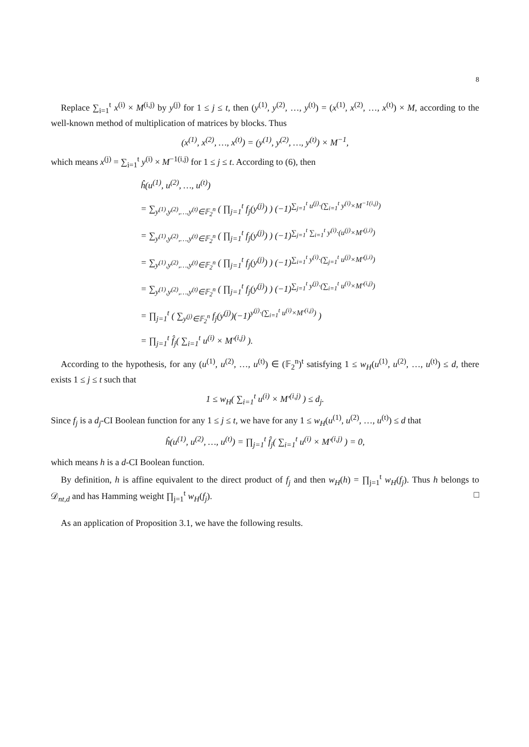8
Replace ∑<sub>i=1</sub><sup>t</sup> x<sup>(i)</sup> × M<sup>(i,j)</sup> by y<sup>(j)</sup> for 1 ≤ j ≤ t, then (y<sup>(1)</sup>, y<sup>(2)</sup>, …, y<sup>(t)</sup>) = (x<sup>(1)</sup>, x<sup>(2)</sup>, …, x<sup>(t)</sup>) × M, according to the well-known method of multiplication of matrices by blocks. Thus
(x<sup>(1)</sup>, x<sup>(2)</sup>, …, x<sup>(t)</sup>) = (y<sup>(1)</sup>, y<sup>(2)</sup>, …, y<sup>(t)</sup>) × M<sup>−1</sup>,
which means x<sup>(j)</sup> = ∑<sub>i=1</sub><sup>t</sup> y<sup>(i)</sup> × M<sup>−1(i,j)</sup> for 1 ≤ j ≤ t. According to (6), then
ĥ(u<sup>(1)</sup>, u<sup>(2)</sup>, …, u<sup>(t)</sup>)
= ∑<sub>y<sup>(1)</sup>,y<sup>(2)</sup>,…,y<sup>(t)</sup>∈𝔽<sub>2</sub><sup>n</sup></sub> ( ∏<sub>j=1</sub><sup>t</sup> f<sub>j</sub>(y<sup>(j)</sup>) ) (−1)<sup>∑<sub>j=1</sub><sup>t</sup> u<sup>(j)</sup>·(∑<sub>i=1</sub><sup>t</sup> y<sup>(i)</sup>×M<sup>−1(i,j)</sup>)</sup>
= ∑<sub>y<sup>(1)</sup>,y<sup>(2)</sup>,…,y<sup>(t)</sup>∈𝔽<sub>2</sub><sup>n</sup></sub> ( ∏<sub>j=1</sub><sup>t</sup> f<sub>j</sub>(y<sup>(j)</sup>) ) (−1)<sup>∑<sub>j=1</sub><sup>t</sup> ∑<sub>i=1</sub><sup>t</sup> y<sup>(i)</sup>·(u<sup>(j)</sup>×M′<sup>(j,i)</sup>)</sup>
= ∑<sub>y<sup>(1)</sup>,y<sup>(2)</sup>,…,y<sup>(t)</sup>∈𝔽<sub>2</sub><sup>n</sup></sub> ( ∏<sub>j=1</sub><sup>t</sup> f<sub>j</sub>(y<sup>(j)</sup>) ) (−1)<sup>∑<sub>i=1</sub><sup>t</sup> y<sup>(i)</sup>·(∑<sub>j=1</sub><sup>t</sup> u<sup>(j)</sup>×M′<sup>(j,i)</sup>)</sup>
= ∑<sub>y<sup>(1)</sup>,y<sup>(2)</sup>,…,y<sup>(t)</sup>∈𝔽<sub>2</sub><sup>n</sup></sub> ( ∏<sub>j=1</sub><sup>t</sup> f<sub>j</sub>(y<sup>(j)</sup>) ) (−1)<sup>∑<sub>j=1</sub><sup>t</sup> y<sup>(j)</sup>·(∑<sub>i=1</sub><sup>t</sup> u<sup>(i)</sup>×M′<sup>(i,j)</sup>)</sup>
= ∏<sub>j=1</sub><sup>t</sup> ( ∑<sub>y<sup>(j)</sup>∈𝔽<sub>2</sub><sup>n</sup></sub> f<sub>j</sub>(y<sup>(j)</sup>)(−1)<sup>y<sup>(j)</sup>·(∑<sub>i=1</sub><sup>t</sup> u<sup>(i)</sup>×M′<sup>(i,j)</sup>)</sup> )
= ∏<sub>j=1</sub><sup>t</sup> f̂<sub>j</sub>( ∑<sub>i=1</sub><sup>t</sup> u<sup>(i)</sup> × M′<sup>(i,j)</sup> ).
According to the hypothesis, for any (u<sup>(1)</sup>, u<sup>(2)</sup>, …, u<sup>(t)</sup>) ∈ (𝔽<sub>2</sub><sup>n</sup>)<sup>t</sup> satisfying 1 ≤ w<sub>H</sub>(u<sup>(1)</sup>, u<sup>(2)</sup>, …, u<sup>(t)</sup>) ≤ d, there exists 1 ≤ j ≤ t such that
1 ≤ w<sub>H</sub>( ∑<sub>i=1</sub><sup>t</sup> u<sup>(i)</sup> × M′<sup>(i,j)</sup> ) ≤ d<sub>j</sub>.
Since f<sub>j</sub> is a d<sub>j</sub>-CI Boolean function for any 1 ≤ j ≤ t, we have for any 1 ≤ w<sub>H</sub>(u<sup>(1)</sup>, u<sup>(2)</sup>, …, u<sup>(t)</sup>) ≤ d that
ĥ(u<sup>(1)</sup>, u<sup>(2)</sup>, …, u<sup>(t)</sup>) = ∏<sub>j=1</sub><sup>t</sup> f̂<sub>j</sub>( ∑<sub>i=1</sub><sup>t</sup> u<sup>(i)</sup> × M′<sup>(i,j)</sup> ) = 0,
which means h is a d-CI Boolean function.
By definition, h is affine equivalent to the direct product of f<sub>j</sub> and then w<sub>H</sub>(h) = ∏<sub>j=1</sub><sup>t</sup> w<sub>H</sub>(f<sub>j</sub>). Thus h belongs to 𝒟<sub>nt,d</sub> and has Hamming weight ∏<sub>j=1</sub><sup>t</sup> w<sub>H</sub>(f<sub>j</sub>). □
As an application of Proposition 3.1, we have the following results.